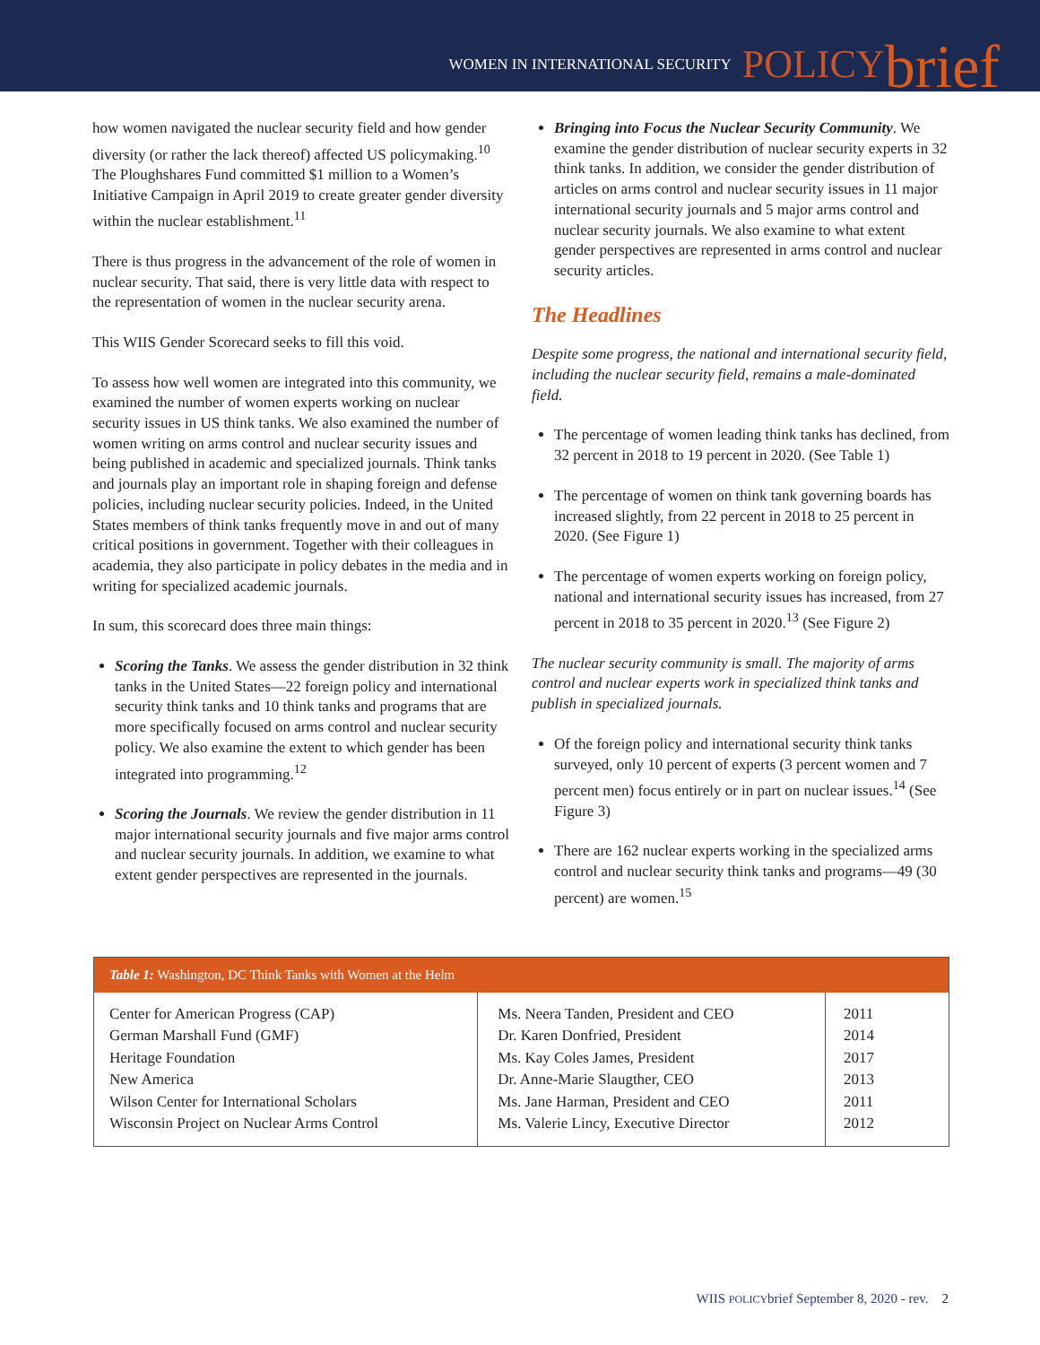WOMEN IN INTERNATIONAL SECURITY POLICY brief
how women navigated the nuclear security field and how gender diversity (or rather the lack thereof) affected US policymaking.<sup>10</sup> The Ploughshares Fund committed $1 million to a Women’s Initiative Campaign in April 2019 to create greater gender diversity within the nuclear establishment.<sup>11</sup>
There is thus progress in the advancement of the role of women in nuclear security. That said, there is very little data with respect to the representation of women in the nuclear security arena.
This WIIS Gender Scorecard seeks to fill this void.
To assess how well women are integrated into this community, we examined the number of women experts working on nuclear security issues in US think tanks. We also examined the number of women writing on arms control and nuclear security issues and being published in academic and specialized journals. Think tanks and journals play an important role in shaping foreign and defense policies, including nuclear security policies. Indeed, in the United States members of think tanks frequently move in and out of many critical positions in government. Together with their colleagues in academia, they also participate in policy debates in the media and in writing for specialized academic journals.
In sum, this scorecard does three main things:
Scoring the Tanks. We assess the gender distribution in 32 think tanks in the United States—22 foreign policy and international security think tanks and 10 think tanks and programs that are more specifically focused on arms control and nuclear security policy. We also examine the extent to which gender has been integrated into programming.<sup>12</sup>
Scoring the Journals. We review the gender distribution in 11 major international security journals and five major arms control and nuclear security journals. In addition, we examine to what extent gender perspectives are represented in the journals.
Bringing into Focus the Nuclear Security Community. We examine the gender distribution of nuclear security experts in 32 think tanks. In addition, we consider the gender distribution of articles on arms control and nuclear security issues in 11 major international security journals and 5 major arms control and nuclear security journals. We also examine to what extent gender perspectives are represented in arms control and nuclear security articles.
The Headlines
Despite some progress, the national and international security field, including the nuclear security field, remains a male-dominated field.
The percentage of women leading think tanks has declined, from 32 percent in 2018 to 19 percent in 2020. (See Table 1)
The percentage of women on think tank governing boards has increased slightly, from 22 percent in 2018 to 25 percent in 2020. (See Figure 1)
The percentage of women experts working on foreign policy, national and international security issues has increased, from 27 percent in 2018 to 35 percent in 2020.<sup>13</sup> (See Figure 2)
The nuclear security community is small. The majority of arms control and nuclear experts work in specialized think tanks and publish in specialized journals.
Of the foreign policy and international security think tanks surveyed, only 10 percent of experts (3 percent women and 7 percent men) focus entirely or in part on nuclear issues.<sup>14</sup> (See Figure 3)
There are 162 nuclear experts working in the specialized arms control and nuclear security think tanks and programs—49 (30 percent) are women.<sup>15</sup>
| Table 1: Washington, DC Think Tanks with Women at the Helm | | |
| --- | --- | --- |
| Center for American Progress (CAP) German Marshall Fund (GMF) Heritage Foundation New America Wilson Center for International Scholars Wisconsin Project on Nuclear Arms Control | Ms. Neera Tanden, President and CEO Dr. Karen Donfried, President Ms. Kay Coles James, President Dr. Anne-Marie Slaugther, CEO Ms. Jane Harman, President and CEO Ms. Valerie Lincy, Executive Director | 2011 2014 2017 2013 2011 2012 |
WIIS POLICYbrief September 8, 2020 - rev. 2